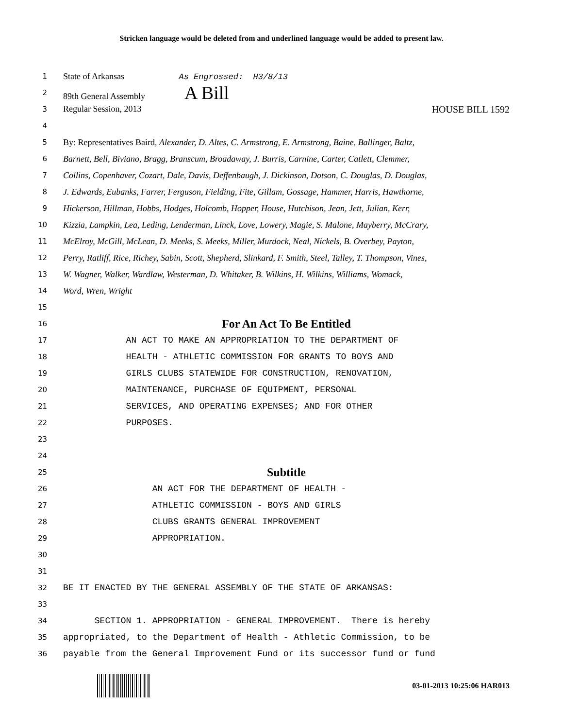Stricken language would be deleted from and underlined language would be added to present law.
1
State of Arkansas As Engrossed: H3/8/13
2
89th General Assembly A Bill
3
Regular Session, 2013 HOUSE BILL 1592
4
5
By: Representatives Baird, Alexander, D. Altes, C. Armstrong, E. Armstrong, Baine, Ballinger, Baltz,
6
Barnett, Bell, Biviano, Bragg, Branscum, Broadaway, J. Burris, Carnine, Carter, Catlett, Clemmer,
7
Collins, Copenhaver, Cozart, Dale, Davis, Deffenbaugh, J. Dickinson, Dotson, C. Douglas, D. Douglas,
8
J. Edwards, Eubanks, Farrer, Ferguson, Fielding, Fite, Gillam, Gossage, Hammer, Harris, Hawthorne,
9
Hickerson, Hillman, Hobbs, Hodges, Holcomb, Hopper, House, Hutchison, Jean, Jett, Julian, Kerr,
10
Kizzia, Lampkin, Lea, Leding, Lenderman, Linck, Love, Lowery, Magie, S. Malone, Mayberry, McCrary,
11
McElroy, McGill, McLean, D. Meeks, S. Meeks, Miller, Murdock, Neal, Nickels, B. Overbey, Payton,
12
Perry, Ratliff, Rice, Richey, Sabin, Scott, Shepherd, Slinkard, F. Smith, Steel, Talley, T. Thompson, Vines,
13
W. Wagner, Walker, Wardlaw, Westerman, D. Whitaker, B. Wilkins, H. Wilkins, Williams, Womack,
14
Word, Wren, Wright
15
16
For An Act To Be Entitled
17
AN ACT TO MAKE AN APPROPRIATION TO THE DEPARTMENT OF
18
HEALTH - ATHLETIC COMMISSION FOR GRANTS TO BOYS AND
19
GIRLS CLUBS STATEWIDE FOR CONSTRUCTION, RENOVATION,
20
MAINTENANCE, PURCHASE OF EQUIPMENT, PERSONAL
21
SERVICES, AND OPERATING EXPENSES; AND FOR OTHER
22
PURPOSES.
23
24
25
Subtitle
26
AN ACT FOR THE DEPARTMENT OF HEALTH -
27
ATHLETIC COMMISSION - BOYS AND GIRLS
28
CLUBS GRANTS GENERAL IMPROVEMENT
29
APPROPRIATION.
30
31
32
BE IT ENACTED BY THE GENERAL ASSEMBLY OF THE STATE OF ARKANSAS:
33
34
SECTION 1. APPROPRIATION - GENERAL IMPROVEMENT. There is hereby
35
appropriated, to the Department of Health - Athletic Commission, to be
36
payable from the General Improvement Fund or its successor fund or fund
03-01-2013 10:25:06 HAR013